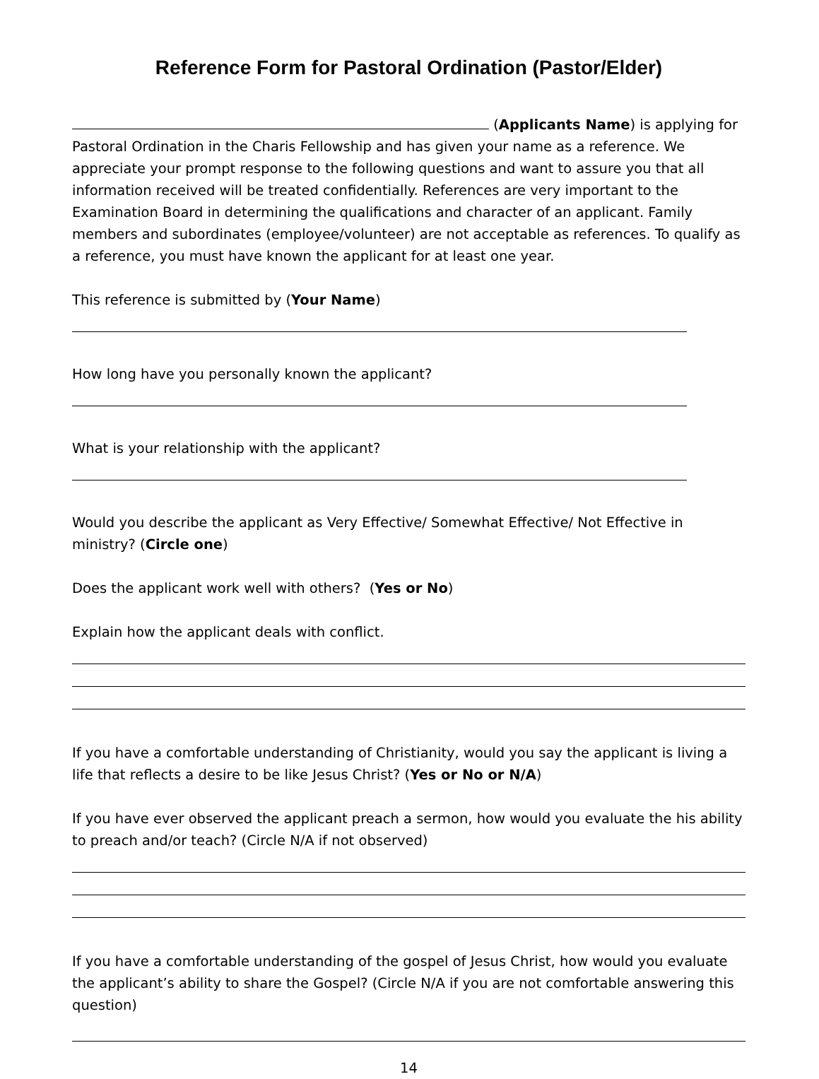Reference Form for Pastoral Ordination (Pastor/Elder)
(Applicants Name) is applying for Pastoral Ordination in the Charis Fellowship and has given your name as a reference. We appreciate your prompt response to the following questions and want to assure you that all information received will be treated confidentially. References are very important to the Examination Board in determining the qualifications and character of an applicant. Family members and subordinates (employee/volunteer) are not acceptable as references. To qualify as a reference, you must have known the applicant for at least one year.
This reference is submitted by (Your Name)
How long have you personally known the applicant?
What is your relationship with the applicant?
Would you describe the applicant as Very Effective/ Somewhat Effective/ Not Effective in ministry? (Circle one)
Does the applicant work well with others? (Yes or No)
Explain how the applicant deals with conflict.
If you have a comfortable understanding of Christianity, would you say the applicant is living a life that reflects a desire to be like Jesus Christ? (Yes or No or N/A)
If you have ever observed the applicant preach a sermon, how would you evaluate the his ability to preach and/or teach? (Circle N/A if not observed)
If you have a comfortable understanding of the gospel of Jesus Christ, how would you evaluate the applicant’s ability to share the Gospel? (Circle N/A if you are not comfortable answering this question)
14